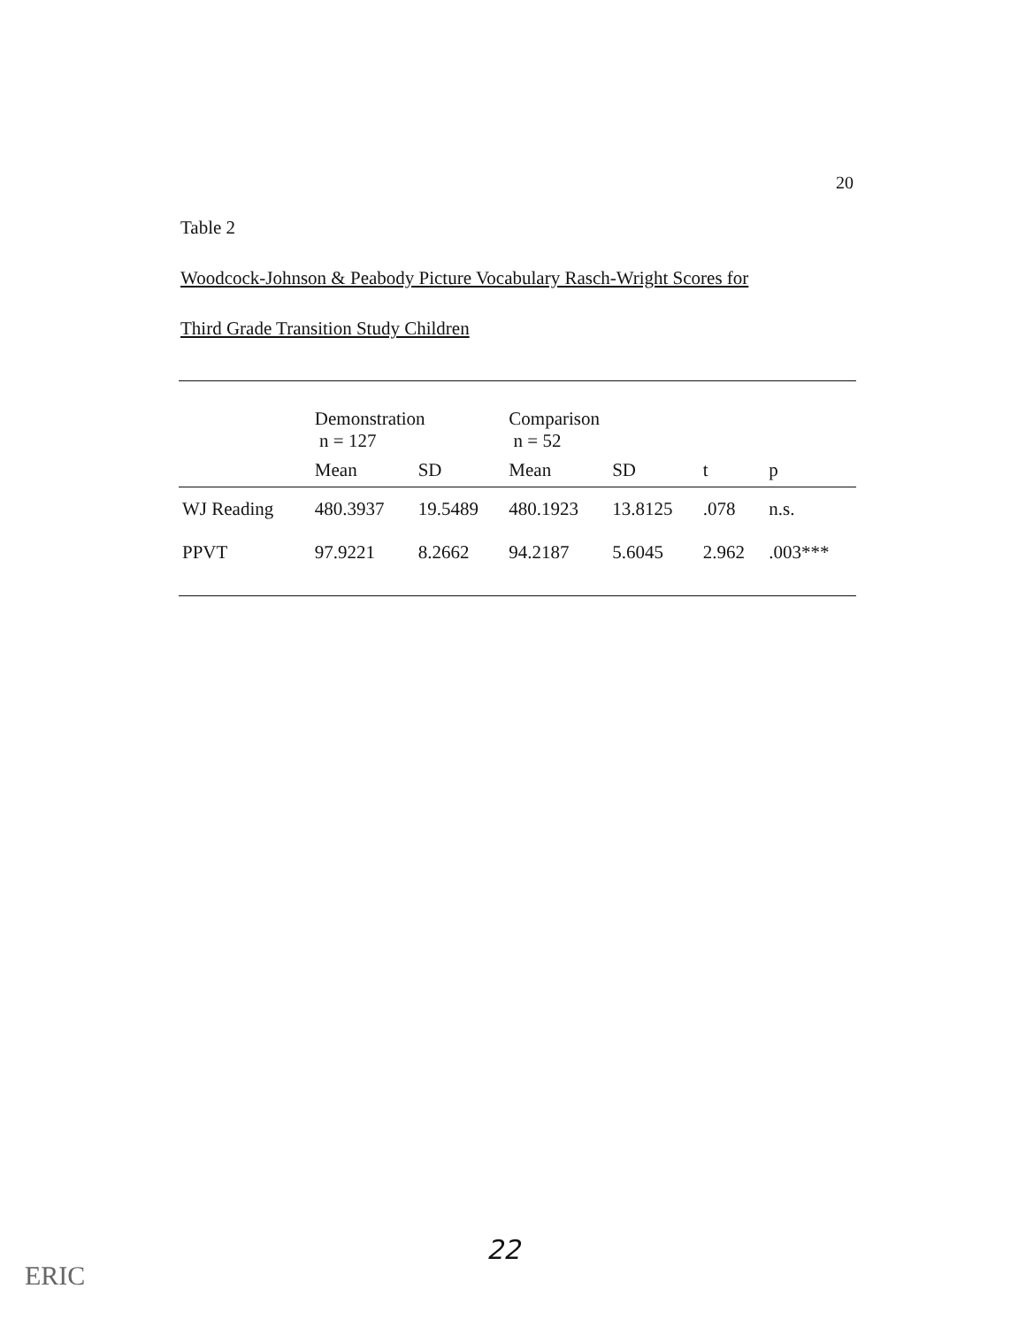20
Table 2
Woodcock-Johnson & Peabody Picture Vocabulary Rasch-Wright Scores for
Third Grade Transition Study Children
| | Demonstration n = 127 | | Comparison n = 52 | | | |
| --- | --- | --- | --- | --- | --- | --- |
| | Mean | SD | Mean | SD | t | p |
| WJ Reading | 480.3937 | 19.5489 | 480.1923 | 13.8125 | .078 | n.s. |
| PPVT | 97.9221 | 8.2662 | 94.2187 | 5.6045 | 2.962 | .003*** |
22
ERIC